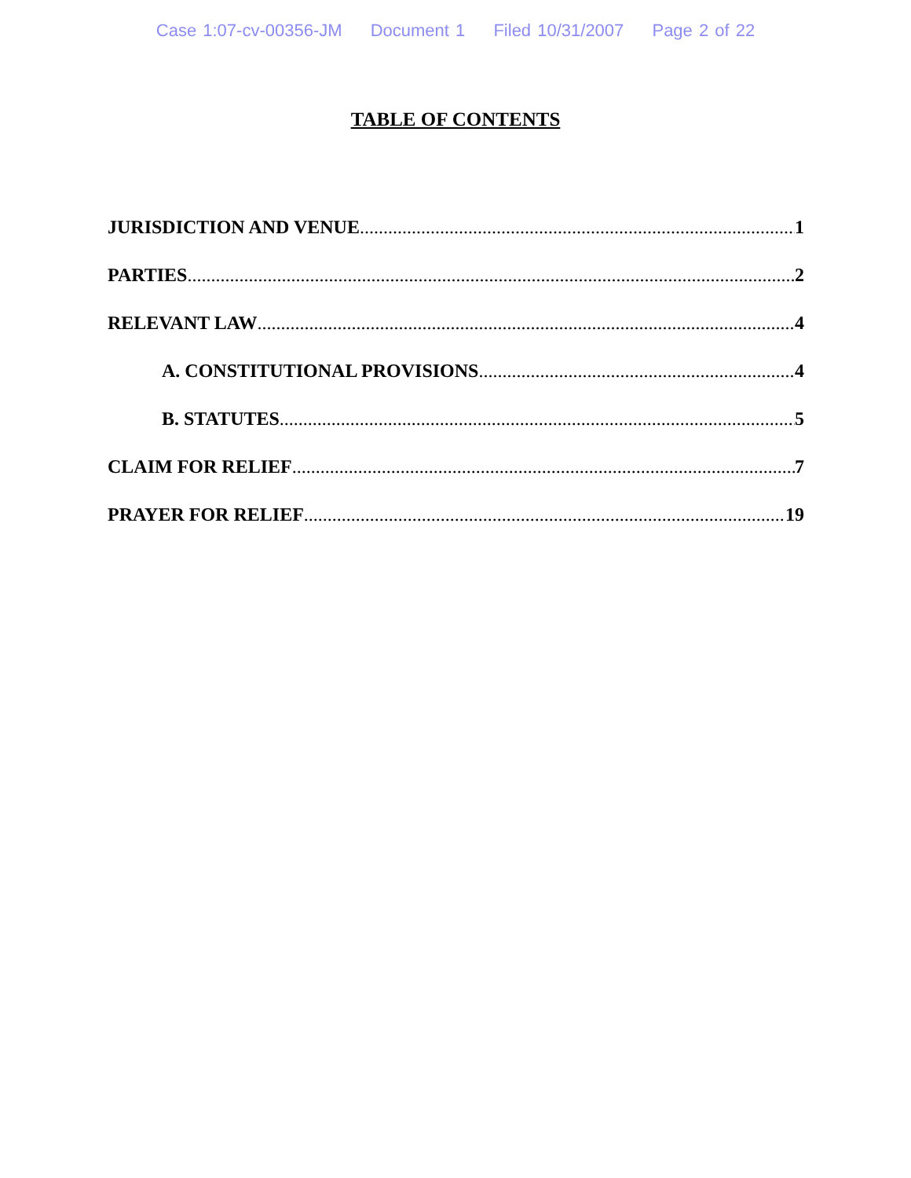Case 1:07-cv-00356-JM Document 1 Filed 10/31/2007 Page 2 of 22
TABLE OF CONTENTS
JURISDICTION AND VENUE 1
PARTIES 2
RELEVANT LAW 4
A. CONSTITUTIONAL PROVISIONS 4
B. STATUTES 5
CLAIM FOR RELIEF 7
PRAYER FOR RELIEF 19